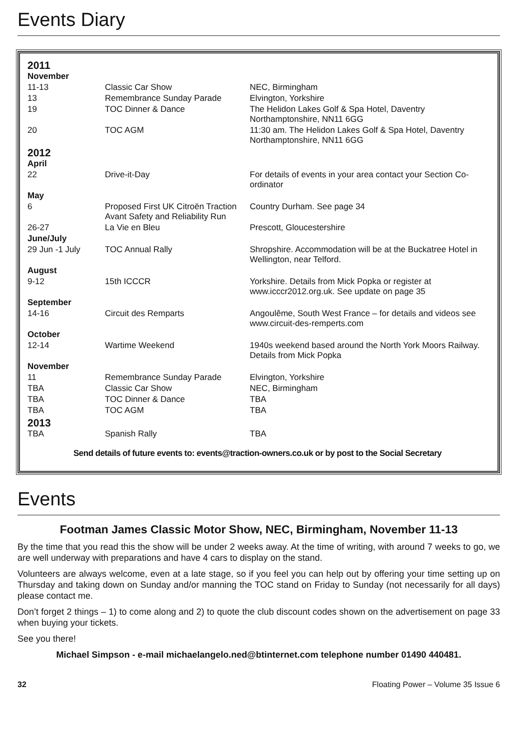Events Diary
| 2011 | | |
| November | | |
| 11-13 | Classic Car Show | NEC, Birmingham |
| 13 | Remembrance Sunday Parade | Elvington, Yorkshire |
| 19 | TOC Dinner & Dance | The Helidon Lakes Golf & Spa Hotel, Daventry Northamptonshire, NN11 6GG |
| 20 | TOC AGM | 11:30 am. The Helidon Lakes Golf & Spa Hotel, Daventry Northamptonshire, NN11 6GG |
| 2012 | | |
| April | | |
| 22 | Drive-it-Day | For details of events in your area contact your Section Co-ordinator |
| May | | |
| 6 | Proposed First UK Citroën Traction Avant Safety and Reliability Run | Country Durham. See page 34 |
| 26-27 | La Vie en Bleu | Prescott, Gloucestershire |
| June/July | | |
| 29 Jun -1 July | TOC Annual Rally | Shropshire. Accommodation will be at the Buckatree Hotel in Wellington, near Telford. |
| August | | |
| 9-12 | 15th ICCCR | Yorkshire. Details from Mick Popka or register at www.icccr2012.org.uk. See update on page 35 |
| September | | |
| 14-16 | Circuit des Remparts | Angoulême, South West France – for details and videos see www.circuit-des-remperts.com |
| October | | |
| 12-14 | Wartime Weekend | 1940s weekend based around the North York Moors Railway. Details from Mick Popka |
| November | | |
| 11 | Remembrance Sunday Parade | Elvington, Yorkshire |
| TBA | Classic Car Show | NEC, Birmingham |
| TBA | TOC Dinner & Dance | TBA |
| TBA | TOC AGM | TBA |
| 2013 | | |
| TBA | Spanish Rally | TBA |
Send details of future events to: events@traction-owners.co.uk or by post to the Social Secretary
Events
Footman James Classic Motor Show, NEC, Birmingham, November 11-13
By the time that you read this the show will be under 2 weeks away. At the time of writing, with around 7 weeks to go, we are well underway with preparations and have 4 cars to display on the stand.
Volunteers are always welcome, even at a late stage, so if you feel you can help out by offering your time setting up on Thursday and taking down on Sunday and/or manning the TOC stand on Friday to Sunday (not necessarily for all days) please contact me.
Don’t forget 2 things – 1) to come along and 2) to quote the club discount codes shown on the advertisement on page 33 when buying your tickets.
See you there!
Michael Simpson - e-mail michaelangelo.ned@btinternet.com telephone number 01490 440481.
32 Floating Power – Volume 35 Issue 6